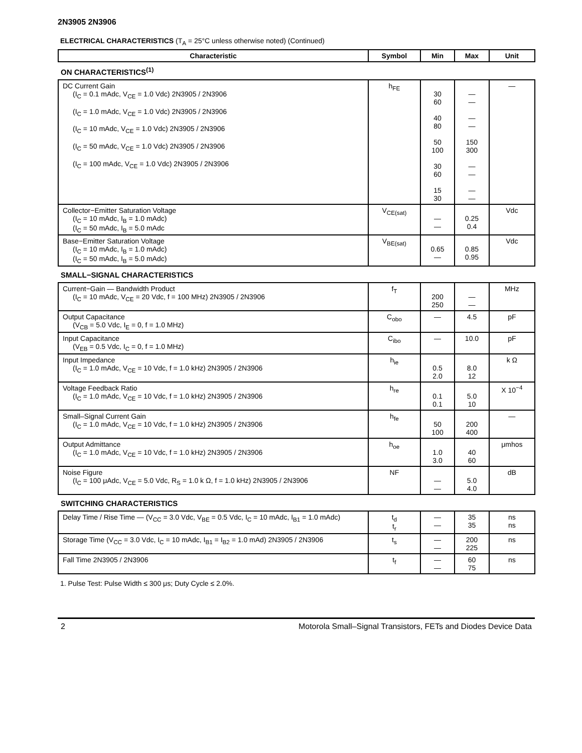2N3905 2N3906
ELECTRICAL CHARACTERISTICS (T<sub>A</sub> = 25°C unless otherwise noted) (Continued)
| Characteristic | Symbol | Min | Max | Unit |
| --- | --- | --- | --- | --- |
| ON CHARACTERISTICS<sup>(1)</sup> | | | | |
| DC Current Gain (I<sub>C</sub> = 0.1 mAdc, V<sub>CE</sub> = 1.0 Vdc) 2N3905 / 2N3906 (I<sub>C</sub> = 1.0 mAdc, V<sub>CE</sub> = 1.0 Vdc) 2N3905 / 2N3906 (I<sub>C</sub> = 10 mAdc, V<sub>CE</sub> = 1.0 Vdc) 2N3905 / 2N3906 (I<sub>C</sub> = 50 mAdc, V<sub>CE</sub> = 1.0 Vdc) 2N3905 / 2N3906 (I<sub>C</sub> = 100 mAdc, V<sub>CE</sub> = 1.0 Vdc) 2N3905 / 2N3906 | h<sub>FE</sub> | 30 60 40 80 50 100 30 60 15 30 | — — — — 150 300 — — — — | — |
| Collector−Emitter Saturation Voltage (I<sub>C</sub> = 10 mAdc, I<sub>B</sub> = 1.0 mAdc) (I<sub>C</sub> = 50 mAdc, I<sub>B</sub> = 5.0 mAdc | V<sub>CE(sat)</sub> | — — | 0.25 0.4 | Vdc |
| Base−Emitter Saturation Voltage (I<sub>C</sub> = 10 mAdc, I<sub>B</sub> = 1.0 mAdc) (I<sub>C</sub> = 50 mAdc, I<sub>B</sub> = 5.0 mAdc) | V<sub>BE(sat)</sub> | 0.65 — | 0.85 0.95 | Vdc |
| SMALL−SIGNAL CHARACTERISTICS | | | | |
| Current−Gain — Bandwidth Product (I<sub>C</sub> = 10 mAdc, V<sub>CE</sub> = 20 Vdc, f = 100 MHz) 2N3905 / 2N3906 | f<sub>T</sub> | 200 250 | — — | MHz |
| Output Capacitance (V<sub>CB</sub> = 5.0 Vdc, I<sub>E</sub> = 0, f = 1.0 MHz) | C<sub>obo</sub> | — | 4.5 | pF |
| Input Capacitance (V<sub>EB</sub> = 0.5 Vdc, I<sub>C</sub> = 0, f = 1.0 MHz) | C<sub>ibo</sub> | — | 10.0 | pF |
| Input Impedance (I<sub>C</sub> = 1.0 mAdc, V<sub>CE</sub> = 10 Vdc, f = 1.0 kHz) 2N3905 / 2N3906 | h<sub>ie</sub> | 0.5 2.0 | 8.0 12 | k Ω |
| Voltage Feedback Ratio (I<sub>C</sub> = 1.0 mAdc, V<sub>CE</sub> = 10 Vdc, f = 1.0 kHz) 2N3905 / 2N3906 | h<sub>re</sub> | 0.1 0.1 | 5.0 10 | X 10<sup>−4</sup> |
| Small–Signal Current Gain (I<sub>C</sub> = 1.0 mAdc, V<sub>CE</sub> = 10 Vdc, f = 1.0 kHz) 2N3905 / 2N3906 | h<sub>fe</sub> | 50 100 | 200 400 | — |
| Output Admittance (I<sub>C</sub> = 1.0 mAdc, V<sub>CE</sub> = 10 Vdc, f = 1.0 kHz) 2N3905 / 2N3906 | h<sub>oe</sub> | 1.0 3.0 | 40 60 | μmhos |
| Noise Figure (I<sub>C</sub> = 100 μAdc, V<sub>CE</sub> = 5.0 Vdc, R<sub>S</sub> = 1.0 k Ω, f = 1.0 kHz) 2N3905 / 2N3906 | NF | — — | 5.0 4.0 | dB |
| SWITCHING CHARACTERISTICS | | | | |
| Delay Time / Rise Time — (V<sub>CC</sub> = 3.0 Vdc, V<sub>BE</sub> = 0.5 Vdc, I<sub>C</sub> = 10 mAdc, I<sub>B1</sub> = 1.0 mAdc) | t<sub>d</sub> t<sub>r</sub> | — — | 35 35 | ns ns |
| Storage Time (V<sub>CC</sub> = 3.0 Vdc, I<sub>C</sub> = 10 mAdc, I<sub>B1</sub> = I<sub>B2</sub> = 1.0 mAd) 2N3905 / 2N3906 | t<sub>s</sub> | — — | 200 225 | ns |
| Fall Time 2N3905 / 2N3906 | t<sub>f</sub> | — — | 60 75 | ns |
1. Pulse Test: Pulse Width ≤ 300 μs; Duty Cycle ≤ 2.0%.
2 Motorola Small–Signal Transistors, FETs and Diodes Device Data